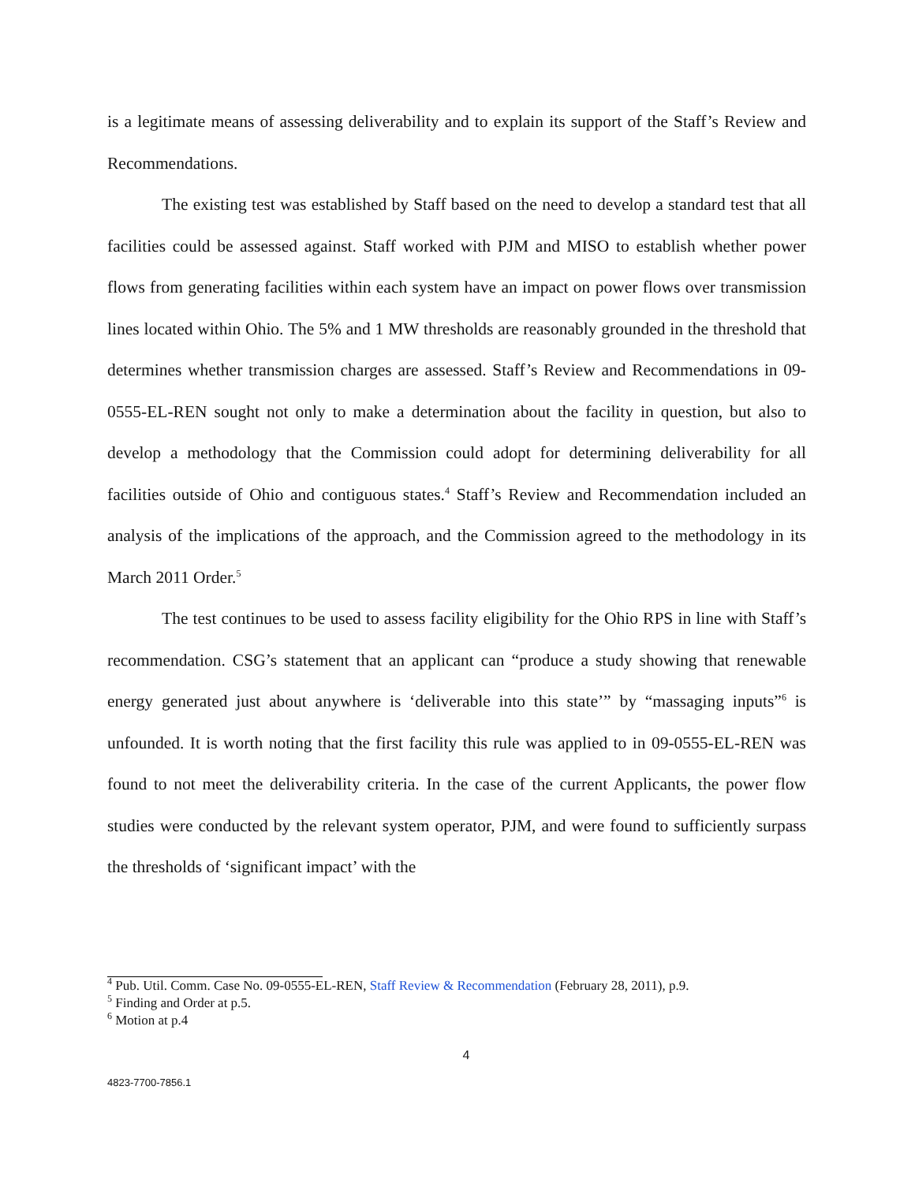is a legitimate means of assessing deliverability and to explain its support of the Staff’s Review and Recommendations.
The existing test was established by Staff based on the need to develop a standard test that all facilities could be assessed against. Staff worked with PJM and MISO to establish whether power flows from generating facilities within each system have an impact on power flows over transmission lines located within Ohio. The 5% and 1 MW thresholds are reasonably grounded in the threshold that determines whether transmission charges are assessed. Staff’s Review and Recommendations in 09-0555-EL-REN sought not only to make a determination about the facility in question, but also to develop a methodology that the Commission could adopt for determining deliverability for all facilities outside of Ohio and contiguous states.<sup>4</sup> Staff’s Review and Recommendation included an analysis of the implications of the approach, and the Commission agreed to the methodology in its March 2011 Order.<sup>5</sup>
The test continues to be used to assess facility eligibility for the Ohio RPS in line with Staff’s recommendation. CSG’s statement that an applicant can “produce a study showing that renewable energy generated just about anywhere is ‘deliverable into this state’” by “massaging inputs”<sup>6</sup> is unfounded. It is worth noting that the first facility this rule was applied to in 09-0555-EL-REN was found to not meet the deliverability criteria. In the case of the current Applicants, the power flow studies were conducted by the relevant system operator, PJM, and were found to sufficiently surpass the thresholds of ‘significant impact’ with the
<sup>4</sup> Pub. Util. Comm. Case No. 09-0555-EL-REN, Staff Review & Recommendation (February 28, 2011), p.9.
<sup>5</sup> Finding and Order at p.5.
<sup>6</sup> Motion at p.4
4
4823-7700-7856.1